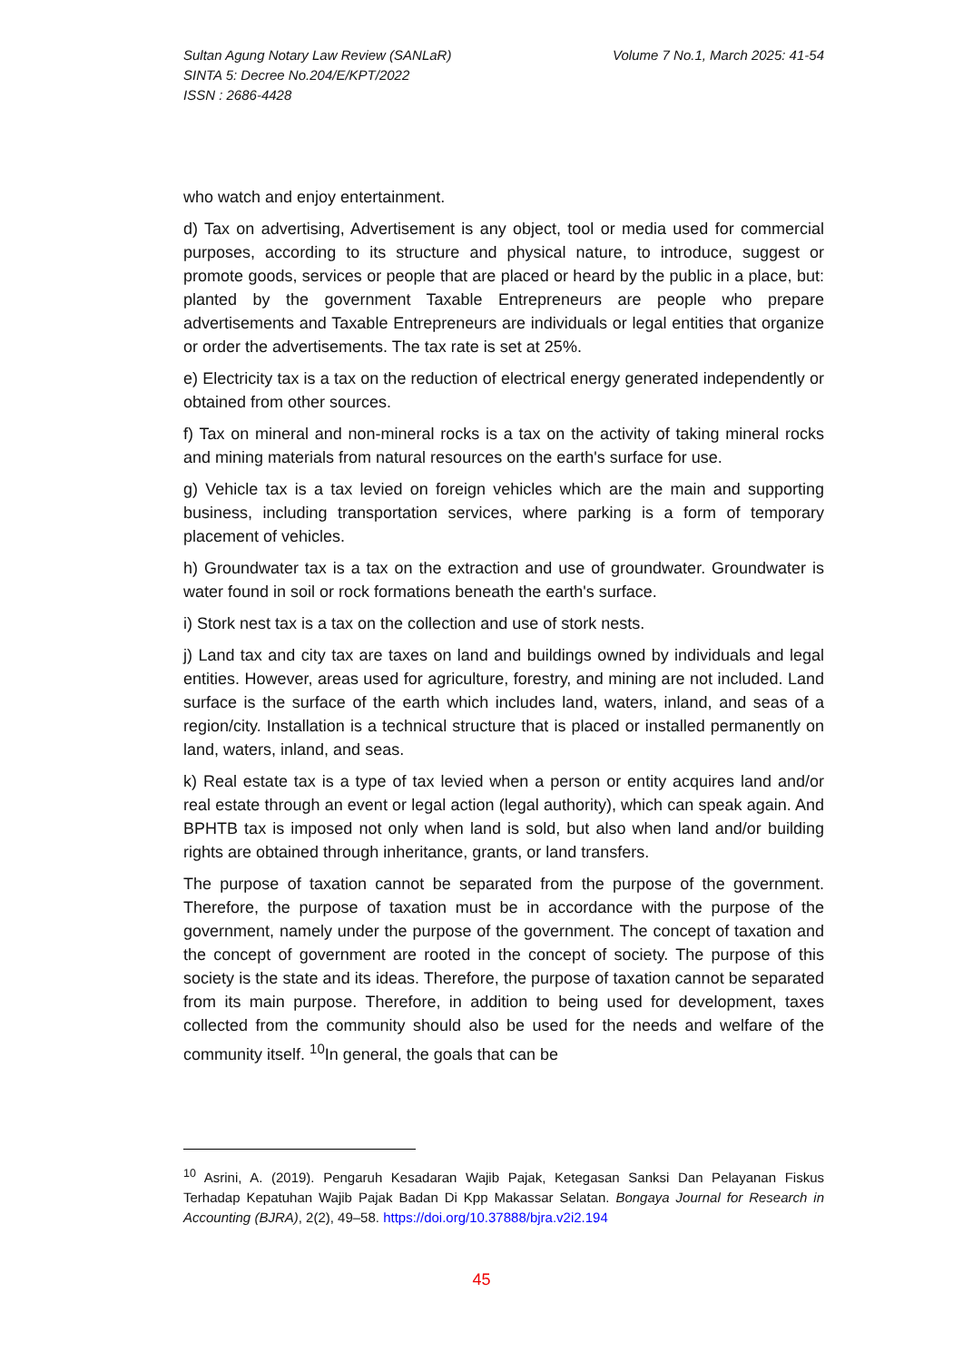Volume 7 No.1, March 2025: 41-54 Sultan Agung Notary Law Review (SANLaR)
SINTA 5: Decree No.204/E/KPT/2022
ISSN : 2686-4428
who watch and enjoy entertainment.
d) Tax on advertising, Advertisement is any object, tool or media used for commercial purposes, according to its structure and physical nature, to introduce, suggest or promote goods, services or people that are placed or heard by the public in a place, but: planted by the government Taxable Entrepreneurs are people who prepare advertisements and Taxable Entrepreneurs are individuals or legal entities that organize or order the advertisements. The tax rate is set at 25%.
e) Electricity tax is a tax on the reduction of electrical energy generated independently or obtained from other sources.
f) Tax on mineral and non-mineral rocks is a tax on the activity of taking mineral rocks and mining materials from natural resources on the earth's surface for use.
g) Vehicle tax is a tax levied on foreign vehicles which are the main and supporting business, including transportation services, where parking is a form of temporary placement of vehicles.
h) Groundwater tax is a tax on the extraction and use of groundwater. Groundwater is water found in soil or rock formations beneath the earth's surface.
i) Stork nest tax is a tax on the collection and use of stork nests.
j) Land tax and city tax are taxes on land and buildings owned by individuals and legal entities. However, areas used for agriculture, forestry, and mining are not included. Land surface is the surface of the earth which includes land, waters, inland, and seas of a region/city. Installation is a technical structure that is placed or installed permanently on land, waters, inland, and seas.
k) Real estate tax is a type of tax levied when a person or entity acquires land and/or real estate through an event or legal action (legal authority), which can speak again. And BPHTB tax is imposed not only when land is sold, but also when land and/or building rights are obtained through inheritance, grants, or land transfers.
The purpose of taxation cannot be separated from the purpose of the government. Therefore, the purpose of taxation must be in accordance with the purpose of the government, namely under the purpose of the government. The concept of taxation and the concept of government are rooted in the concept of society. The purpose of this society is the state and its ideas. Therefore, the purpose of taxation cannot be separated from its main purpose. Therefore, in addition to being used for development, taxes collected from the community should also be used for the needs and welfare of the community itself. <sup>10</sup>In general, the goals that can be
<sup>10</sup> Asrini, A. (2019). Pengaruh Kesadaran Wajib Pajak, Ketegasan Sanksi Dan Pelayanan Fiskus Terhadap Kepatuhan Wajib Pajak Badan Di Kpp Makassar Selatan. Bongaya Journal for Research in Accounting (BJRA), 2(2), 49–58. https://doi.org/10.37888/bjra.v2i2.194
45